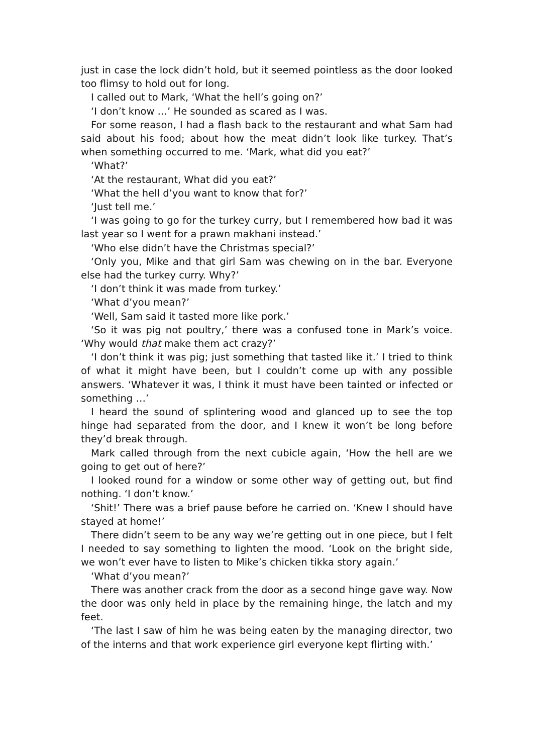just in case the lock didn’t hold, but it seemed pointless as the door looked too flimsy to hold out for long.
I called out to Mark, ‘What the hell’s going on?’
‘I don’t know …’ He sounded as scared as I was.
For some reason, I had a flash back to the restaurant and what Sam had said about his food; about how the meat didn’t look like turkey. That’s when something occurred to me. ‘Mark, what did you eat?’
‘What?’
‘At the restaurant, What did you eat?’
‘What the hell d’you want to know that for?’
‘Just tell me.’
‘I was going to go for the turkey curry, but I remembered how bad it was last year so I went for a prawn makhani instead.’
‘Who else didn’t have the Christmas special?’
‘Only you, Mike and that girl Sam was chewing on in the bar. Everyone else had the turkey curry. Why?’
‘I don’t think it was made from turkey.’
‘What d’you mean?’
‘Well, Sam said it tasted more like pork.’
‘So it was pig not poultry,’ there was a confused tone in Mark’s voice. ‘Why would that make them act crazy?’
‘I don’t think it was pig; just something that tasted like it.’ I tried to think of what it might have been, but I couldn’t come up with any possible answers. ‘Whatever it was, I think it must have been tainted or infected or something …’
I heard the sound of splintering wood and glanced up to see the top hinge had separated from the door, and I knew it won’t be long before they’d break through.
Mark called through from the next cubicle again, ‘How the hell are we going to get out of here?’
I looked round for a window or some other way of getting out, but find nothing. ‘I don’t know.’
‘Shit!’ There was a brief pause before he carried on. ‘Knew I should have stayed at home!’
There didn’t seem to be any way we’re getting out in one piece, but I felt I needed to say something to lighten the mood. ‘Look on the bright side, we won’t ever have to listen to Mike’s chicken tikka story again.’
‘What d’you mean?’
There was another crack from the door as a second hinge gave way. Now the door was only held in place by the remaining hinge, the latch and my feet.
‘The last I saw of him he was being eaten by the managing director, two of the interns and that work experience girl everyone kept flirting with.’